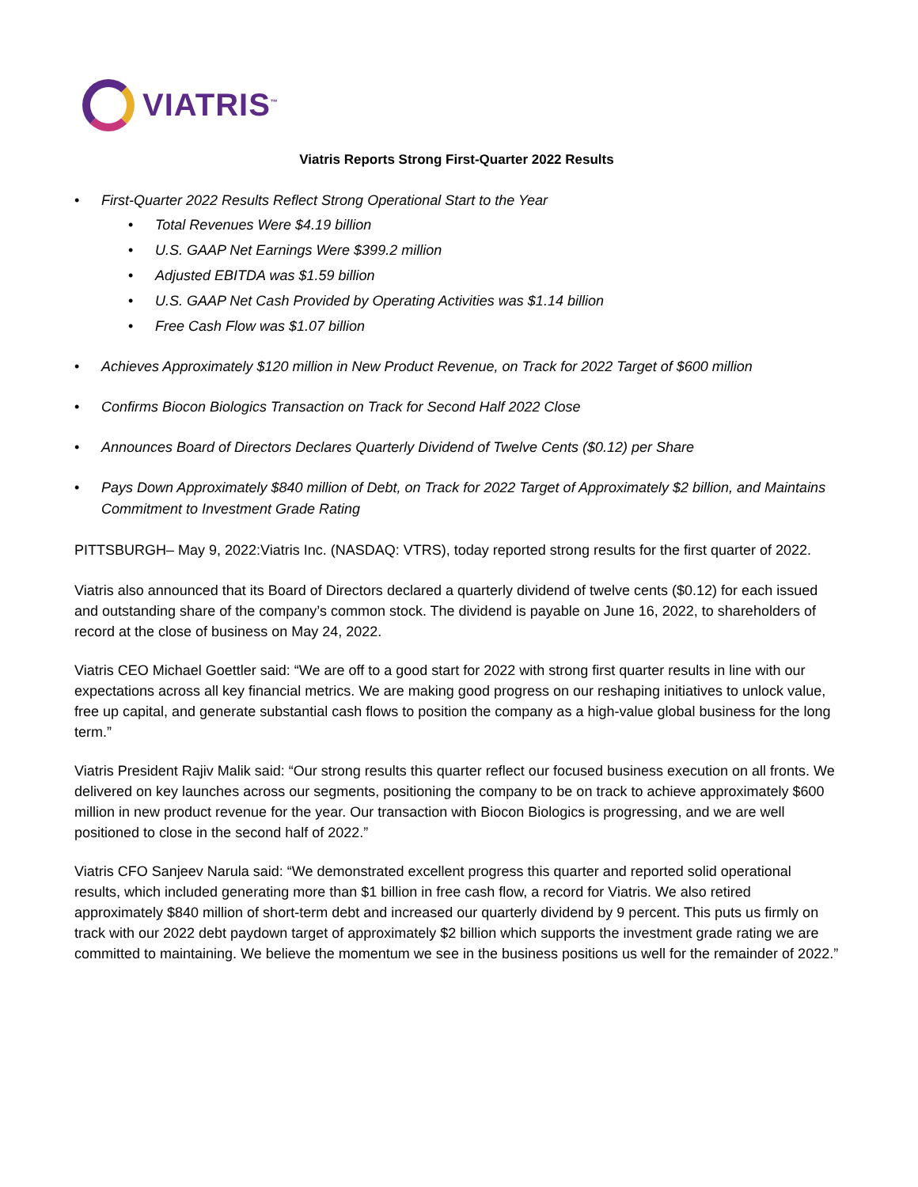VIATRIS<sup>™</sup>
Viatris Reports Strong First-Quarter 2022 Results
• First-Quarter 2022 Results Reflect Strong Operational Start to the Year
• Total Revenues Were $4.19 billion
• U.S. GAAP Net Earnings Were $399.2 million
• Adjusted EBITDA was $1.59 billion
• U.S. GAAP Net Cash Provided by Operating Activities was $1.14 billion
• Free Cash Flow was $1.07 billion
• Achieves Approximately $120 million in New Product Revenue, on Track for 2022 Target of $600 million
• Confirms Biocon Biologics Transaction on Track for Second Half 2022 Close
• Announces Board of Directors Declares Quarterly Dividend of Twelve Cents ($0.12) per Share
• Pays Down Approximately $840 million of Debt, on Track for 2022 Target of Approximately $2 billion, and Maintains Commitment to Investment Grade Rating
PITTSBURGH– May 9, 2022:Viatris Inc. (NASDAQ: VTRS), today reported strong results for the first quarter of 2022.
Viatris also announced that its Board of Directors declared a quarterly dividend of twelve cents ($0.12) for each issued and outstanding share of the company’s common stock. The dividend is payable on June 16, 2022, to shareholders of record at the close of business on May 24, 2022.
Viatris CEO Michael Goettler said: “We are off to a good start for 2022 with strong first quarter results in line with our expectations across all key financial metrics. We are making good progress on our reshaping initiatives to unlock value, free up capital, and generate substantial cash flows to position the company as a high-value global business for the long term.”
Viatris President Rajiv Malik said: “Our strong results this quarter reflect our focused business execution on all fronts. We delivered on key launches across our segments, positioning the company to be on track to achieve approximately $600 million in new product revenue for the year. Our transaction with Biocon Biologics is progressing, and we are well positioned to close in the second half of 2022.”
Viatris CFO Sanjeev Narula said: “We demonstrated excellent progress this quarter and reported solid operational results, which included generating more than $1 billion in free cash flow, a record for Viatris. We also retired approximately $840 million of short-term debt and increased our quarterly dividend by 9 percent. This puts us firmly on track with our 2022 debt paydown target of approximately $2 billion which supports the investment grade rating we are committed to maintaining. We believe the momentum we see in the business positions us well for the remainder of 2022.”